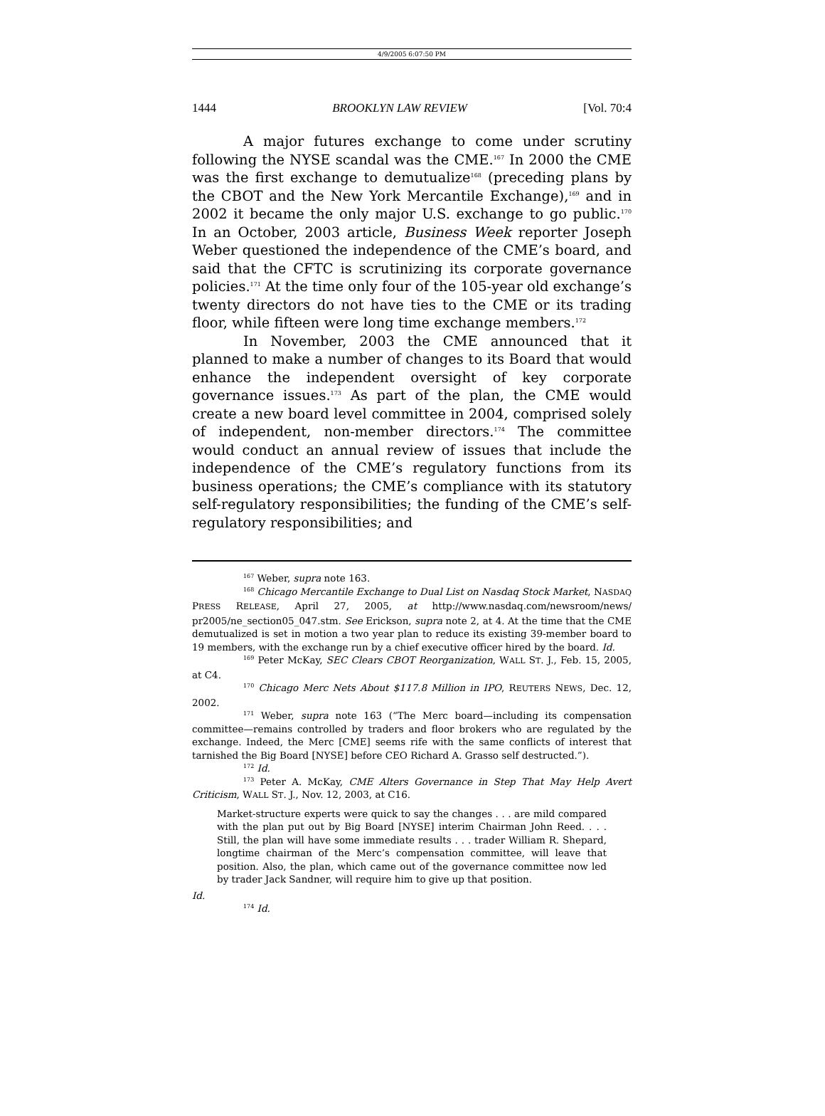4/9/2005 6:07:50 PM
1444 BROOKLYN LAW REVIEW [Vol. 70:4
A major futures exchange to come under scrutiny following the NYSE scandal was the CME.<sup>167</sup> In 2000 the CME was the first exchange to demutualize<sup>168</sup> (preceding plans by the CBOT and the New York Mercantile Exchange),<sup>169</sup> and in 2002 it became the only major U.S. exchange to go public.<sup>170</sup> In an October, 2003 article, Business Week reporter Joseph Weber questioned the independence of the CME’s board, and said that the CFTC is scrutinizing its corporate governance policies.<sup>171</sup> At the time only four of the 105-year old exchange’s twenty directors do not have ties to the CME or its trading floor, while fifteen were long time exchange members.<sup>172</sup>
In November, 2003 the CME announced that it planned to make a number of changes to its Board that would enhance the independent oversight of key corporate governance issues.<sup>173</sup> As part of the plan, the CME would create a new board level committee in 2004, comprised solely of independent, non-member directors.<sup>174</sup> The committee would conduct an annual review of issues that include the independence of the CME’s regulatory functions from its business operations; the CME’s compliance with its statutory self-regulatory responsibilities; the funding of the CME’s self-regulatory responsibilities; and
<sup>167</sup> Weber, supra note 163.
<sup>168</sup> Chicago Mercantile Exchange to Dual List on Nasdaq Stock Market, NASDAQ PRESS RELEASE, April 27, 2005, at http://www.nasdaq.com/newsroom/news/ pr2005/ne_section05_047.stm. See Erickson, supra note 2, at 4. At the time that the CME demutualized is set in motion a two year plan to reduce its existing 39-member board to 19 members, with the exchange run by a chief executive officer hired by the board. Id.
<sup>169</sup> Peter McKay, SEC Clears CBOT Reorganization, WALL ST. J., Feb. 15, 2005, at C4.
<sup>170</sup> Chicago Merc Nets About $117.8 Million in IPO, REUTERS NEWS, Dec. 12, 2002.
<sup>171</sup> Weber, supra note 163 (“The Merc board—including its compensation committee—remains controlled by traders and floor brokers who are regulated by the exchange. Indeed, the Merc [CME] seems rife with the same conflicts of interest that tarnished the Big Board [NYSE] before CEO Richard A. Grasso self destructed.”).
<sup>172</sup> Id.
<sup>173</sup> Peter A. McKay, CME Alters Governance in Step That May Help Avert Criticism, WALL ST. J., Nov. 12, 2003, at C16.
Market-structure experts were quick to say the changes . . . are mild compared with the plan put out by Big Board [NYSE] interim Chairman John Reed. . . . Still, the plan will have some immediate results . . . trader William R. Shepard, longtime chairman of the Merc’s compensation committee, will leave that position. Also, the plan, which came out of the governance committee now led by trader Jack Sandner, will require him to give up that position.
Id.
<sup>174</sup> Id.